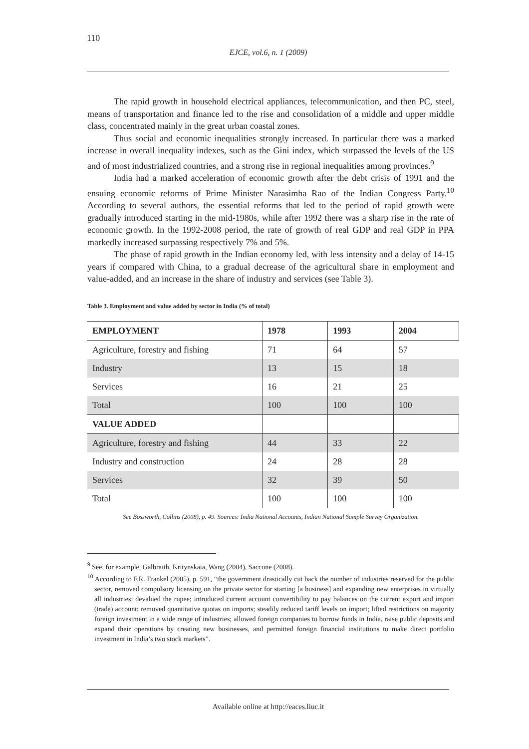110
EJCE, vol.6, n. 1 (2009)
The rapid growth in household electrical appliances, telecommunication, and then PC, steel, means of transportation and finance led to the rise and consolidation of a middle and upper middle class, concentrated mainly in the great urban coastal zones.
Thus social and economic inequalities strongly increased. In particular there was a marked increase in overall inequality indexes, such as the Gini index, which surpassed the levels of the US and of most industrialized countries, and a strong rise in regional inequalities among provinces.<sup>9</sup>
India had a marked acceleration of economic growth after the debt crisis of 1991 and the ensuing economic reforms of Prime Minister Narasimha Rao of the Indian Congress Party.<sup>10</sup> According to several authors, the essential reforms that led to the period of rapid growth were gradually introduced starting in the mid-1980s, while after 1992 there was a sharp rise in the rate of economic growth. In the 1992-2008 period, the rate of growth of real GDP and real GDP in PPA markedly increased surpassing respectively 7% and 5%.
The phase of rapid growth in the Indian economy led, with less intensity and a delay of 14-15 years if compared with China, to a gradual decrease of the agricultural share in employment and value-added, and an increase in the share of industry and services (see Table 3).
Table 3. Employment and value added by sector in India (% of total)
| EMPLOYMENT | 1978 | 1993 | 2004 |
| --- | --- | --- | --- |
| Agriculture, forestry and fishing | 71 | 64 | 57 |
| Industry | 13 | 15 | 18 |
| Services | 16 | 21 | 25 |
| Total | 100 | 100 | 100 |
| VALUE ADDED | | | |
| Agriculture, forestry and fishing | 44 | 33 | 22 |
| Industry and construction | 24 | 28 | 28 |
| Services | 32 | 39 | 50 |
| Total | 100 | 100 | 100 |
See Bossworth, Collins (2008), p. 49. Sources: India National Accounts, Indian National Sample Survey Organization.
<sup>9</sup> See, for example, Galbraith, Kritynskaia, Wang (2004), Saccone (2008).
<sup>10</sup> According to F.R. Frankel (2005), p. 591, “the government drastically cut back the number of industries reserved for the public sector, removed compulsory licensing on the private sector for starting [a business] and expanding new enterprises in virtually all industries; devalued the rupee; introduced current account convertibility to pay balances on the current export and import (trade) account; removed quantitative quotas on imports; steadily reduced tariff levels on import; lifted restrictions on majority foreign investment in a wide range of industries; allowed foreign companies to borrow funds in India, raise public deposits and expand their operations by creating new businesses, and permitted foreign financial institutions to make direct portfolio investment in India’s two stock markets”.
Available online at http://eaces.liuc.it